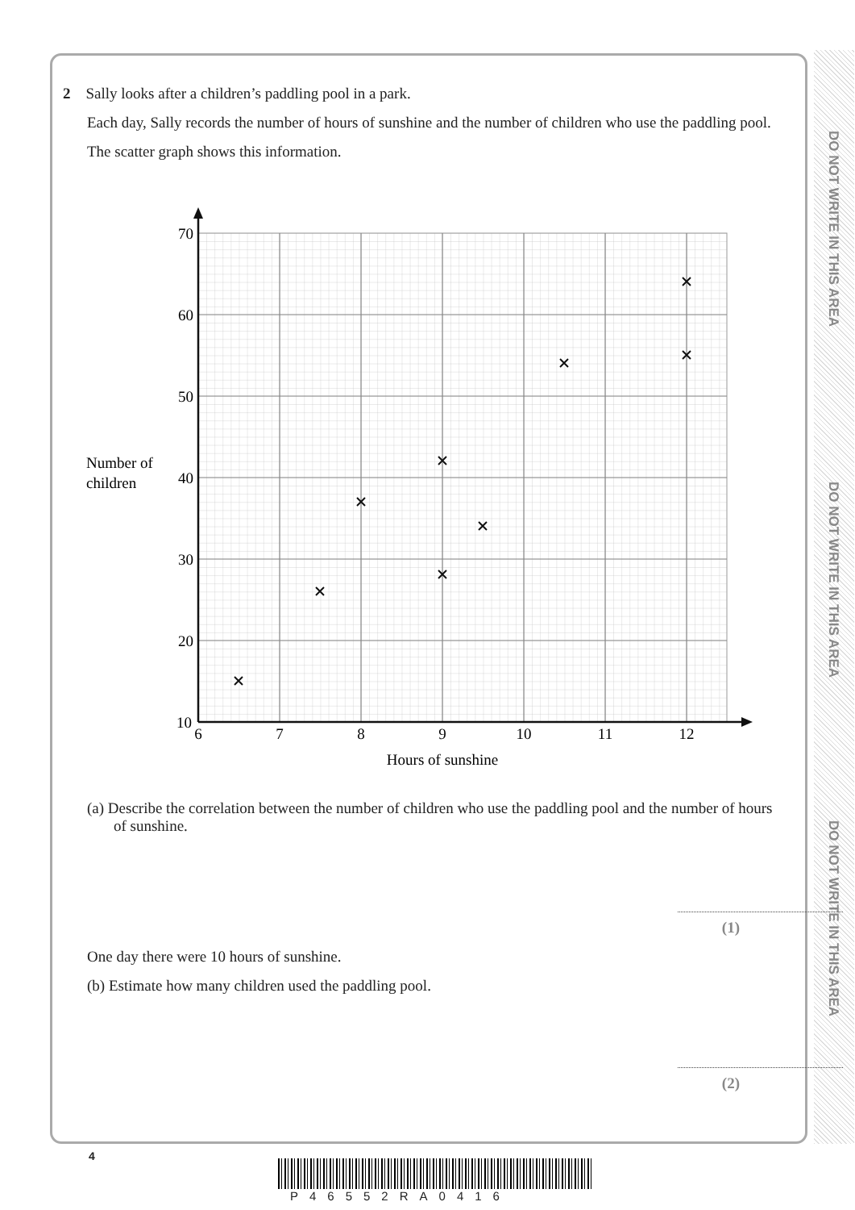DO NOT WRITE IN THIS AREA
DO NOT WRITE IN THIS AREA
DO NOT WRITE IN THIS AREA
2 Sally looks after a children’s paddling pool in a park.
Each day, Sally records the number of hours of sunshine and the number of children who use the paddling pool.
The scatter graph shows this information.
70
60
50
40
30
20
10
6
7
8
9
10
11
12
Hours of sunshine
Number of
children
(a) Describe the correlation between the number of children who use the paddling pool and the number of hours of sunshine.
(1)
One day there were 10 hours of sunshine.
(b) Estimate how many children used the paddling pool.
(2)
4
P46552RA0416